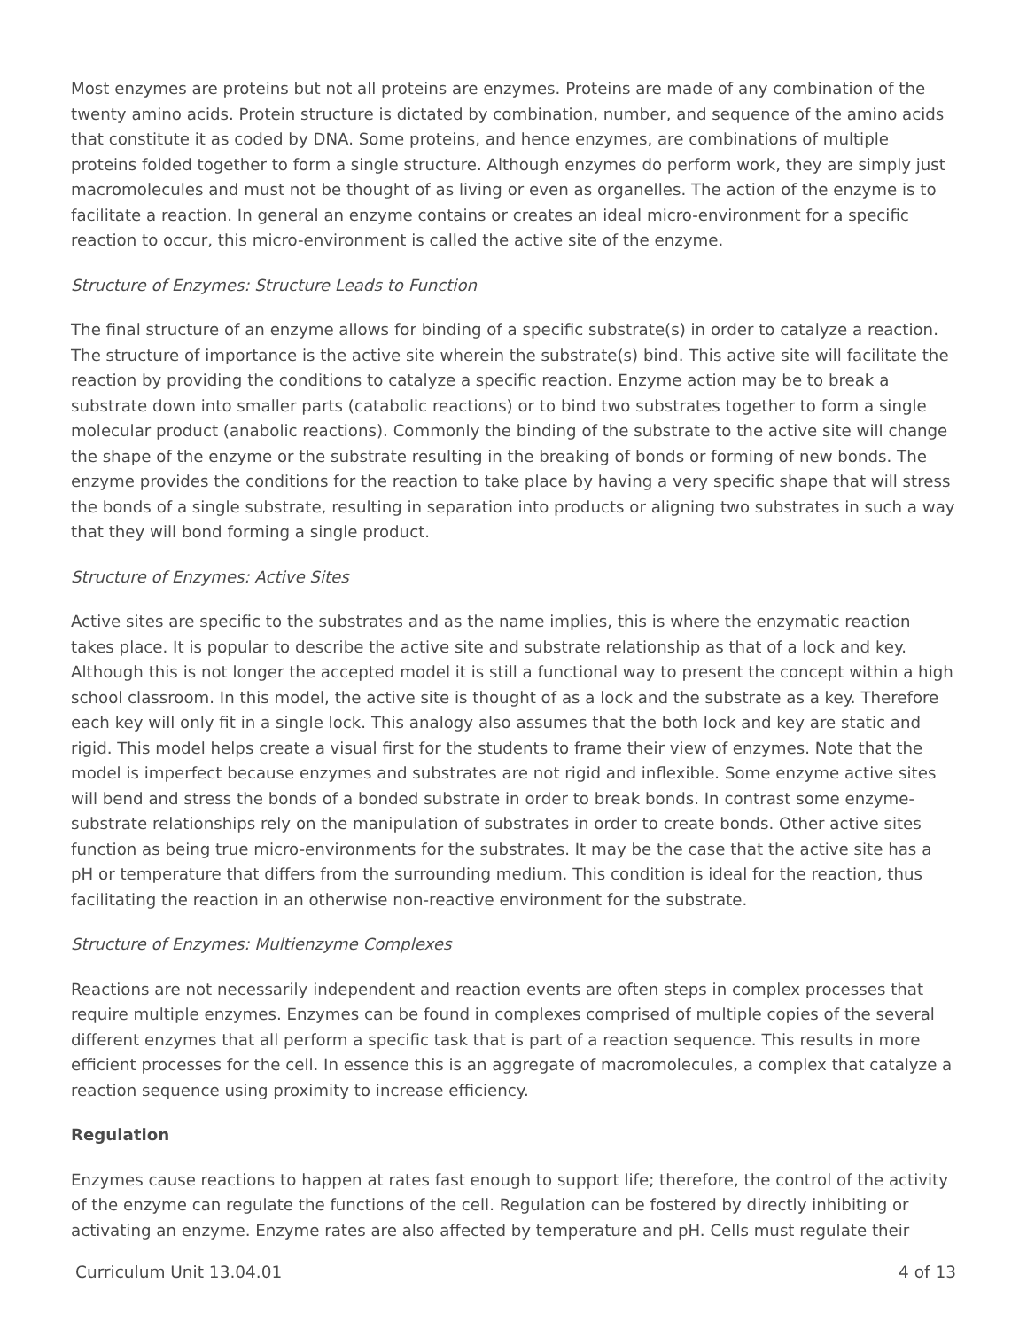Most enzymes are proteins but not all proteins are enzymes. Proteins are made of any combination of the twenty amino acids. Protein structure is dictated by combination, number, and sequence of the amino acids that constitute it as coded by DNA. Some proteins, and hence enzymes, are combinations of multiple proteins folded together to form a single structure. Although enzymes do perform work, they are simply just macromolecules and must not be thought of as living or even as organelles. The action of the enzyme is to facilitate a reaction. In general an enzyme contains or creates an ideal micro-environment for a specific reaction to occur, this micro-environment is called the active site of the enzyme.
Structure of Enzymes: Structure Leads to Function
The final structure of an enzyme allows for binding of a specific substrate(s) in order to catalyze a reaction. The structure of importance is the active site wherein the substrate(s) bind. This active site will facilitate the reaction by providing the conditions to catalyze a specific reaction. Enzyme action may be to break a substrate down into smaller parts (catabolic reactions) or to bind two substrates together to form a single molecular product (anabolic reactions). Commonly the binding of the substrate to the active site will change the shape of the enzyme or the substrate resulting in the breaking of bonds or forming of new bonds. The enzyme provides the conditions for the reaction to take place by having a very specific shape that will stress the bonds of a single substrate, resulting in separation into products or aligning two substrates in such a way that they will bond forming a single product.
Structure of Enzymes: Active Sites
Active sites are specific to the substrates and as the name implies, this is where the enzymatic reaction takes place. It is popular to describe the active site and substrate relationship as that of a lock and key. Although this is not longer the accepted model it is still a functional way to present the concept within a high school classroom. In this model, the active site is thought of as a lock and the substrate as a key. Therefore each key will only fit in a single lock. This analogy also assumes that the both lock and key are static and rigid. This model helps create a visual first for the students to frame their view of enzymes. Note that the model is imperfect because enzymes and substrates are not rigid and inflexible. Some enzyme active sites will bend and stress the bonds of a bonded substrate in order to break bonds. In contrast some enzyme-substrate relationships rely on the manipulation of substrates in order to create bonds. Other active sites function as being true micro-environments for the substrates. It may be the case that the active site has a pH or temperature that differs from the surrounding medium. This condition is ideal for the reaction, thus facilitating the reaction in an otherwise non-reactive environment for the substrate.
Structure of Enzymes: Multienzyme Complexes
Reactions are not necessarily independent and reaction events are often steps in complex processes that require multiple enzymes. Enzymes can be found in complexes comprised of multiple copies of the several different enzymes that all perform a specific task that is part of a reaction sequence. This results in more efficient processes for the cell. In essence this is an aggregate of macromolecules, a complex that catalyze a reaction sequence using proximity to increase efficiency.
Regulation
Enzymes cause reactions to happen at rates fast enough to support life; therefore, the control of the activity of the enzyme can regulate the functions of the cell. Regulation can be fostered by directly inhibiting or activating an enzyme. Enzyme rates are also affected by temperature and pH. Cells must regulate their
Curriculum Unit 13.04.01 4 of 13